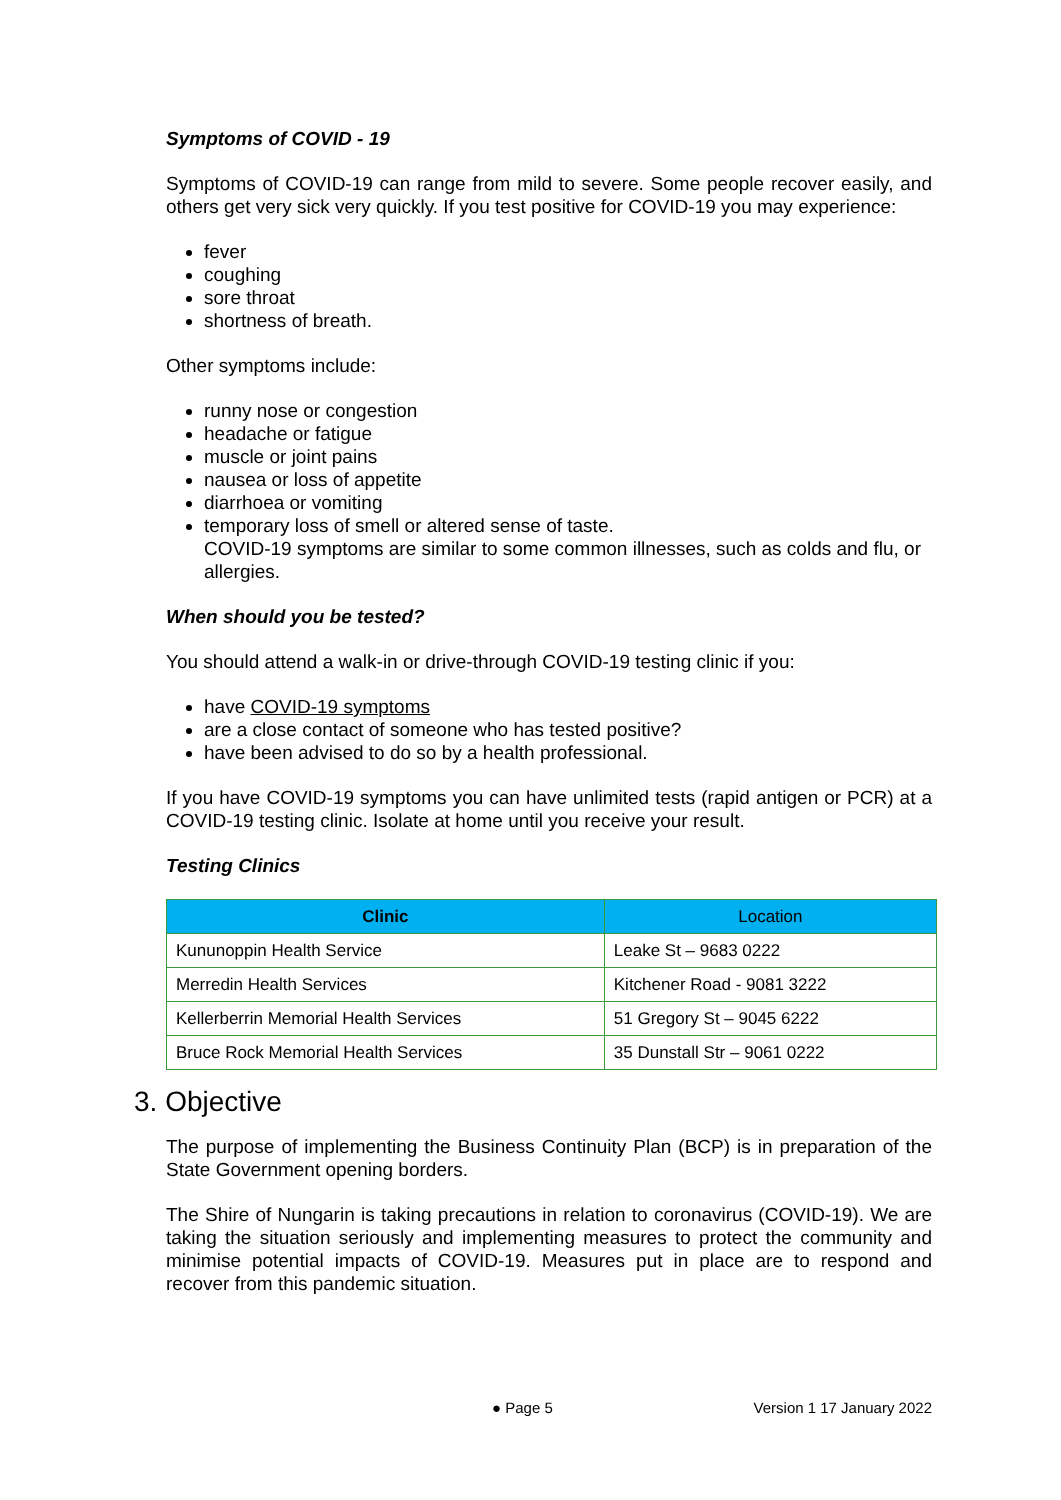Symptoms of COVID - 19
Symptoms of COVID-19 can range from mild to severe. Some people recover easily, and others get very sick very quickly. If you test positive for COVID-19 you may experience:
fever
coughing
sore throat
shortness of breath.
Other symptoms include:
runny nose or congestion
headache or fatigue
muscle or joint pains
nausea or loss of appetite
diarrhoea or vomiting
temporary loss of smell or altered sense of taste.
COVID-19 symptoms are similar to some common illnesses, such as colds and flu, or allergies.
When should you be tested?
You should attend a walk-in or drive-through COVID-19 testing clinic if you:
have COVID-19 symptoms
are a close contact of someone who has tested positive?
have been advised to do so by a health professional.
If you have COVID-19 symptoms you can have unlimited tests (rapid antigen or PCR) at a COVID-19 testing clinic. Isolate at home until you receive your result.
Testing Clinics
| Clinic | Location |
| --- | --- |
| Kununoppin Health Service | Leake St – 9683 0222 |
| Merredin Health Services | Kitchener Road - 9081 3222 |
| Kellerberrin Memorial Health Services | 51 Gregory St – 9045 6222 |
| Bruce Rock Memorial Health Services | 35 Dunstall Str – 9061 0222 |
3. Objective
The purpose of implementing the Business Continuity Plan (BCP) is in preparation of the State Government opening borders.
The Shire of Nungarin is taking precautions in relation to coronavirus (COVID-19). We are taking the situation seriously and implementing measures to protect the community and minimise potential impacts of COVID-19. Measures put in place are to respond and recover from this pandemic situation.
● Page 5 Version 1 17 January 2022